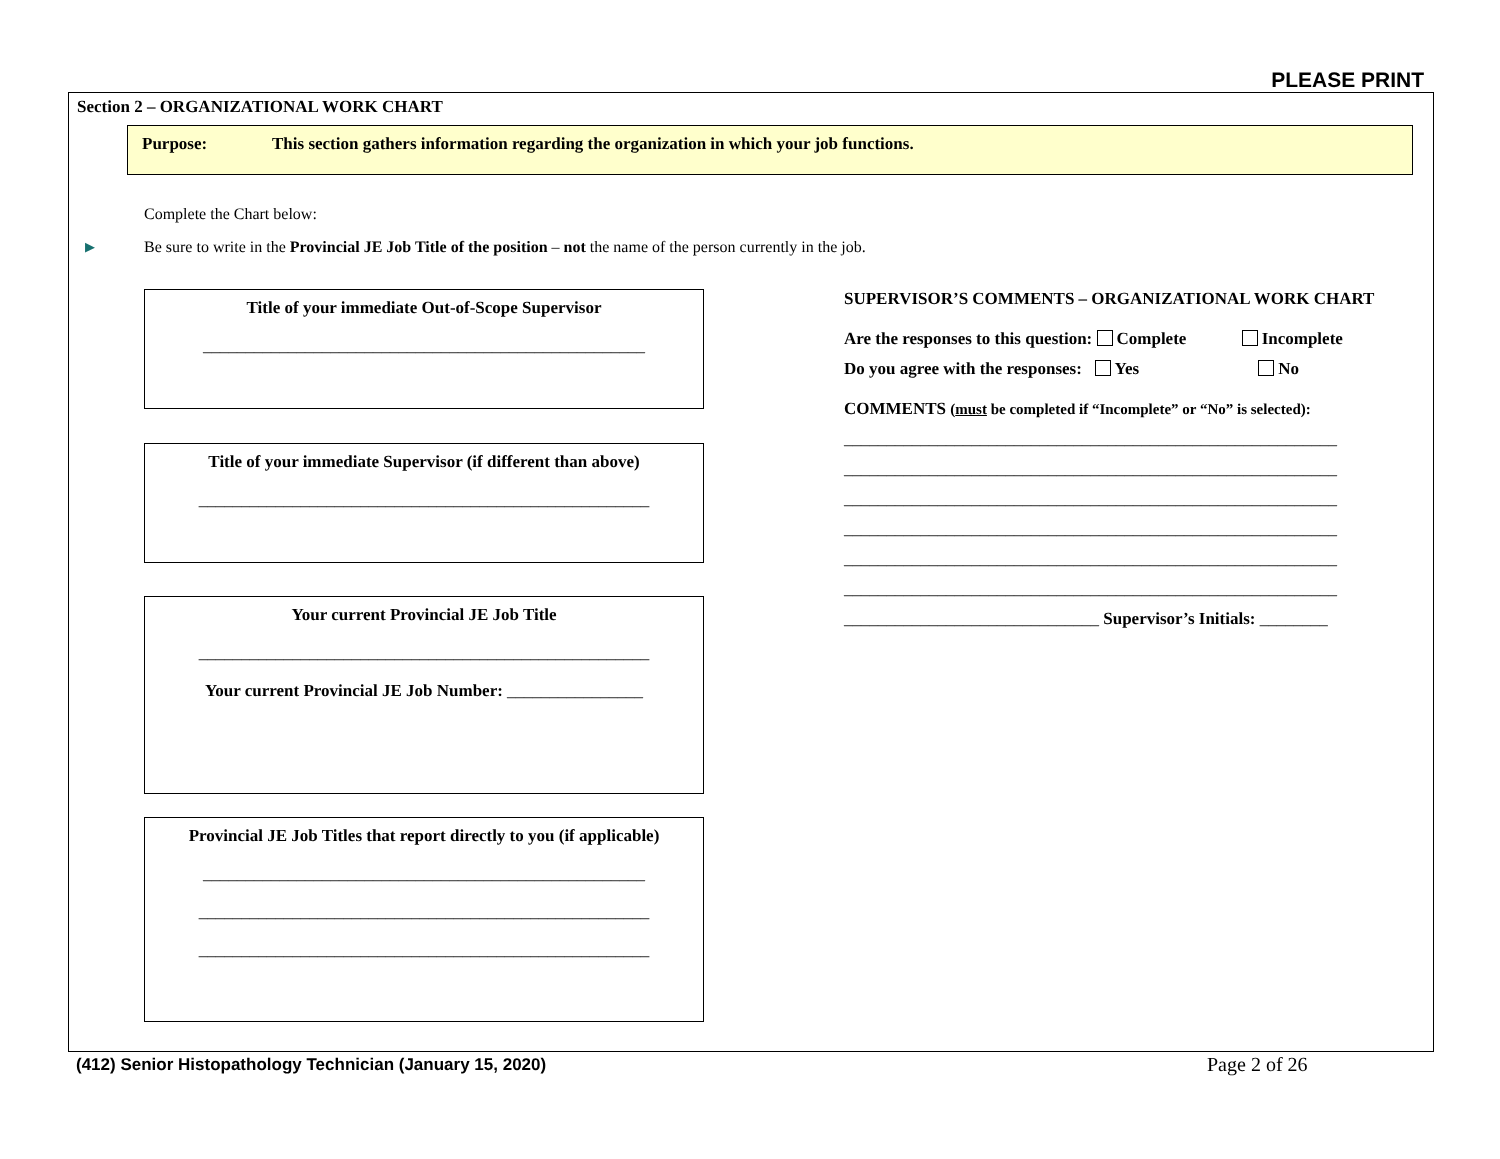PLEASE PRINT
Section 2 – ORGANIZATIONAL WORK CHART
Purpose: This section gathers information regarding the organization in which your job functions.
Complete the Chart below:
▶
Be sure to write in the Provincial JE Job Title of the position – not the name of the person currently in the job.
Title of your immediate Out-of-Scope Supervisor
____________________________________________________
Title of your immediate Supervisor (if different than above)
_____________________________________________________
Your current Provincial JE Job Title
_____________________________________________________
Your current Provincial JE Job Number: ________________
Provincial JE Job Titles that report directly to you (if applicable)
____________________________________________________
_____________________________________________________
_____________________________________________________
SUPERVISOR’S COMMENTS – ORGANIZATIONAL WORK CHART
Are the responses to this question: Complete Incomplete
Do you agree with the responses: Yes No
COMMENTS (must be completed if “Incomplete” or “No” is selected):
__________________________________________________________
__________________________________________________________
__________________________________________________________
__________________________________________________________
__________________________________________________________
__________________________________________________________
______________________________ Supervisor’s Initials: ________
(412) Senior Histopathology Technician (January 15, 2020)
Page 2 of 26